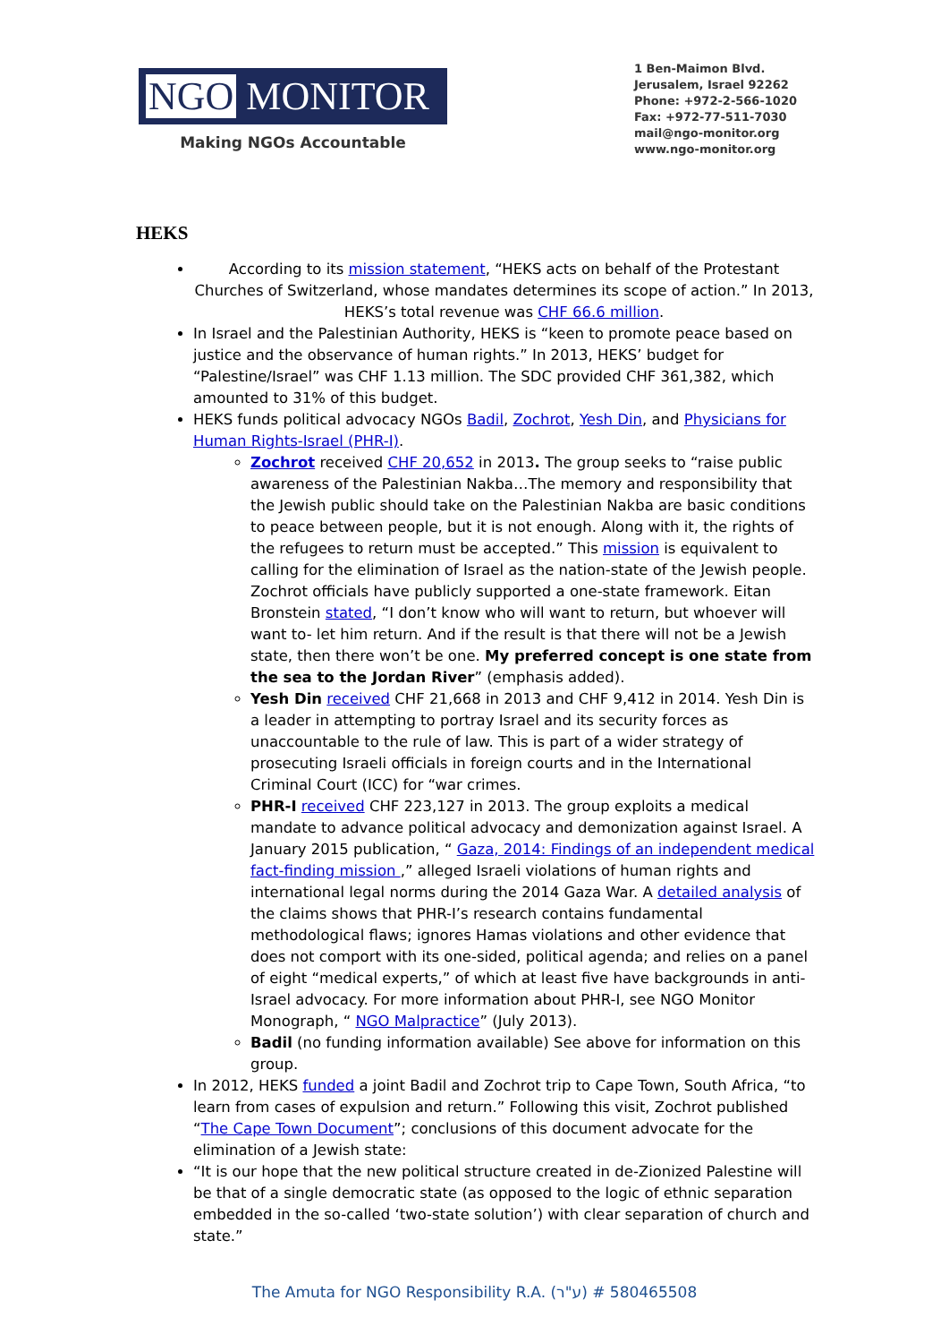NGO MONITOR
Making NGOs Accountable
1 Ben-Maimon Blvd.
Jerusalem, Israel 92262
Phone: +972-2-566-1020
Fax: +972-77-511-7030
mail@ngo-monitor.org
www.ngo-monitor.org
HEKS
According to its mission statement, “HEKS acts on behalf of the Protestant Churches of Switzerland, whose mandates determines its scope of action.” In 2013, HEKS’s total revenue was CHF 66.6 million.
In Israel and the Palestinian Authority, HEKS is “keen to promote peace based on justice and the observance of human rights.” In 2013, HEKS’ budget for “Palestine/Israel” was CHF 1.13 million. The SDC provided CHF 361,382, which amounted to 31% of this budget.
HEKS funds political advocacy NGOs Badil, Zochrot, Yesh Din, and Physicians for Human Rights-Israel (PHR-I).
Zochrot received CHF 20,652 in 2013. The group seeks to “raise public awareness of the Palestinian Nakba…The memory and responsibility that the Jewish public should take on the Palestinian Nakba are basic conditions to peace between people, but it is not enough. Along with it, the rights of the refugees to return must be accepted.” This mission is equivalent to calling for the elimination of Israel as the nation-state of the Jewish people. Zochrot officials have publicly supported a one-state framework. Eitan Bronstein stated, “I don’t know who will want to return, but whoever will want to- let him return. And if the result is that there will not be a Jewish state, then there won’t be one. My preferred concept is one state from the sea to the Jordan River” (emphasis added).
Yesh Din received CHF 21,668 in 2013 and CHF 9,412 in 2014. Yesh Din is a leader in attempting to portray Israel and its security forces as unaccountable to the rule of law. This is part of a wider strategy of prosecuting Israeli officials in foreign courts and in the International Criminal Court (ICC) for “war crimes.
PHR-I received CHF 223,127 in 2013. The group exploits a medical mandate to advance political advocacy and demonization against Israel. A January 2015 publication, “ Gaza, 2014: Findings of an independent medical fact-finding mission ,” alleged Israeli violations of human rights and international legal norms during the 2014 Gaza War. A detailed analysis of the claims shows that PHR-I’s research contains fundamental methodological flaws; ignores Hamas violations and other evidence that does not comport with its one-sided, political agenda; and relies on a panel of eight “medical experts,” of which at least five have backgrounds in anti-Israel advocacy. For more information about PHR-I, see NGO Monitor Monograph, “ NGO Malpractice” (July 2013).
Badil (no funding information available) See above for information on this group.
In 2012, HEKS funded a joint Badil and Zochrot trip to Cape Town, South Africa, “to learn from cases of expulsion and return.” Following this visit, Zochrot published “The Cape Town Document”; conclusions of this document advocate for the elimination of a Jewish state:
“It is our hope that the new political structure created in de-Zionized Palestine will be that of a single democratic state (as opposed to the logic of ethnic separation embedded in the so-called ‘two-state solution’) with clear separation of church and state.”
The Amuta for NGO Responsibility R.A. (ע"ר) # 580465508